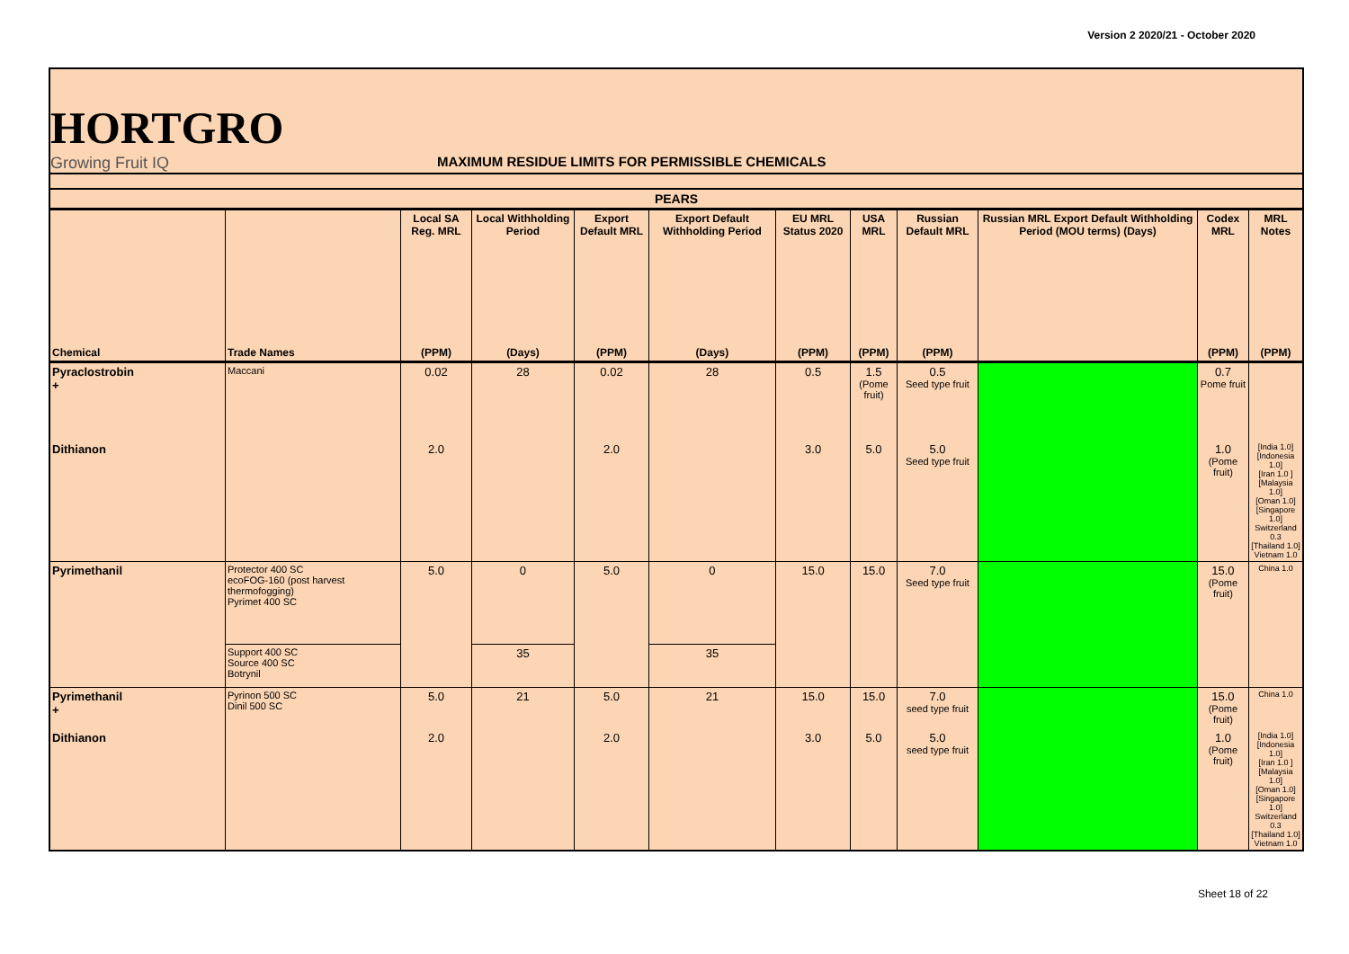Version 2 2020/21 - October 2020
HORTGRO
Growing Fruit IQ
MAXIMUM RESIDUE LIMITS FOR PERMISSIBLE CHEMICALS
| PEARS | | | | | | | | | | | |
| --- | --- | --- | --- | --- | --- | --- | --- | --- | --- | --- | --- |
| | | Local SA Reg. MRL | Local Withholding Period | Export Default MRL | Export Default Withholding Period | EU MRL Status 2020 | USA MRL | Russian Default MRL | Russian MRL Export Default Withholding Period (MOU terms) (Days) | Codex MRL | MRL Notes |
| Chemical | Trade Names | (PPM) | (Days) | (PPM) | (Days) | (PPM) | (PPM) | (PPM) | | (PPM) | (PPM) |
| Pyraclostrobin + | Maccani | 0.02 | 28 | 0.02 | 28 | 0.5 | 1.5 (Pome fruit) | 0.5 Seed type fruit | | 0.7 Pome fruit | |
| Dithianon | | 2.0 | | 2.0 | | 3.0 | 5.0 | 5.0 Seed type fruit | | 1.0 (Pome fruit) | [India 1.0] [Indonesia 1.0] [Iran 1.0 ] [Malaysia 1.0] [Oman 1.0] [Singapore 1.0] Switzerland 0.3 [Thailand 1.0] Vietnam 1.0 |
| Pyrimethanil | Protector 400 SC ecoFOG-160 (post harvest thermofogging) Pyrimet 400 SC | 5.0 | 0 | 5.0 | 0 | 15.0 | 15.0 | 7.0 Seed type fruit | | 15.0 (Pome fruit) | China 1.0 |
| | Support 400 SC Source 400 SC Botrynil | | 35 | | 35 | | | | | | |
| Pyrimethanil + | Pyrinon 500 SC Dinil 500 SC | 5.0 | 21 | 5.0 | 21 | 15.0 | 15.0 | 7.0 seed type fruit | | 15.0 (Pome fruit) | China 1.0 |
| Dithianon | | 2.0 | | 2.0 | | 3.0 | 5.0 | 5.0 seed type fruit | | 1.0 (Pome fruit) | [India 1.0] [Indonesia 1.0] [Iran 1.0 ] [Malaysia 1.0] [Oman 1.0] [Singapore 1.0] Switzerland 0.3 [Thailand 1.0] Vietnam 1.0 |
Sheet 18 of 22